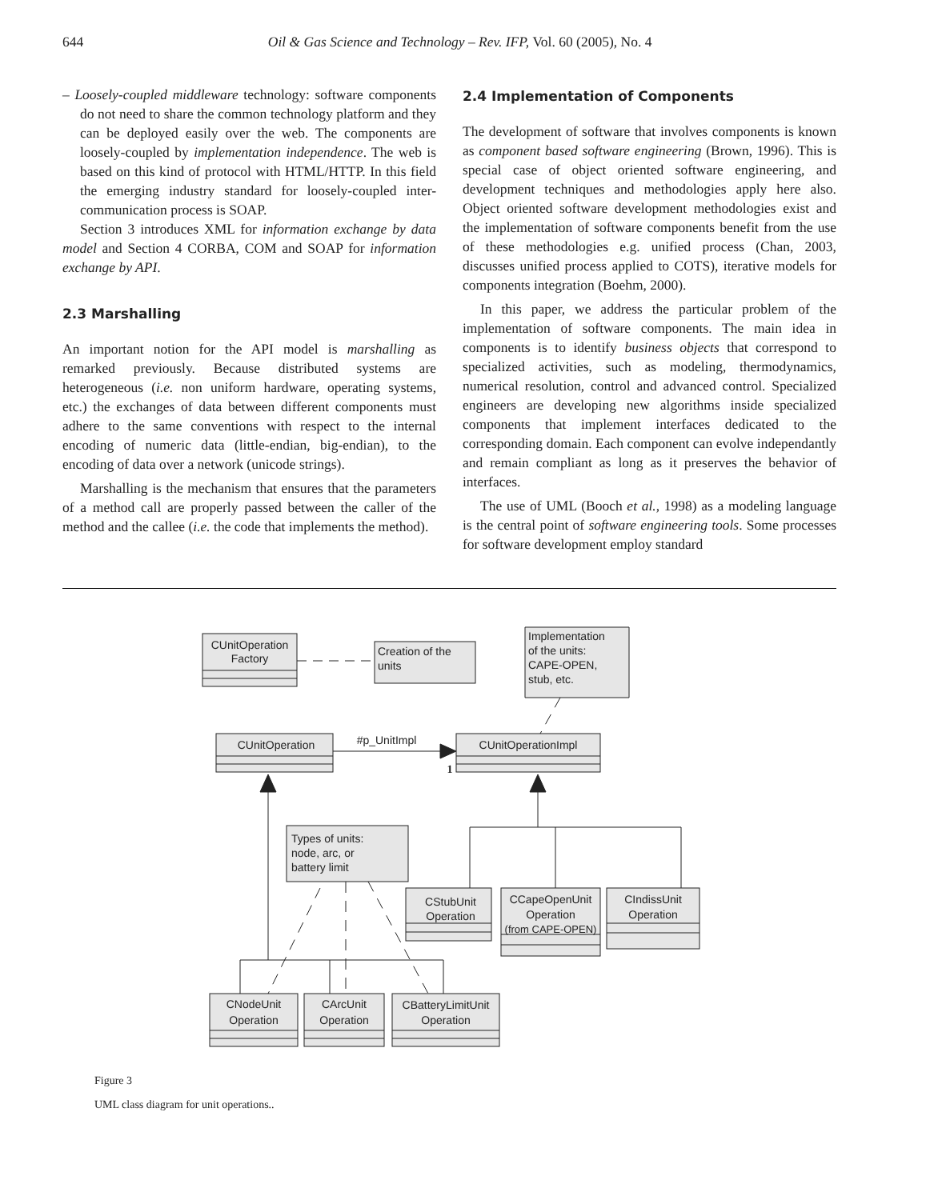644
Oil & Gas Science and Technology – Rev. IFP, Vol. 60 (2005), No. 4
– Loosely-coupled middleware technology: software components do not need to share the common technology platform and they can be deployed easily over the web. The components are loosely-coupled by implementation independence. The web is based on this kind of protocol with HTML/HTTP. In this field the emerging industry standard for loosely-coupled inter-communication process is SOAP.
Section 3 introduces XML for information exchange by data model and Section 4 CORBA, COM and SOAP for information exchange by API.
2.3 Marshalling
An important notion for the API model is marshalling as remarked previously. Because distributed systems are heterogeneous (i.e. non uniform hardware, operating systems, etc.) the exchanges of data between different components must adhere to the same conventions with respect to the internal encoding of numeric data (little-endian, big-endian), to the encoding of data over a network (unicode strings).
Marshalling is the mechanism that ensures that the parameters of a method call are properly passed between the caller of the method and the callee (i.e. the code that implements the method).
2.4 Implementation of Components
The development of software that involves components is known as component based software engineering (Brown, 1996). This is special case of object oriented software engineering, and development techniques and methodologies apply here also. Object oriented software development methodologies exist and the implementation of software components benefit from the use of these methodologies e.g. unified process (Chan, 2003, discusses unified process applied to COTS), iterative models for components integration (Boehm, 2000).
In this paper, we address the particular problem of the implementation of software components. The main idea in components is to identify business objects that correspond to specialized activities, such as modeling, thermodynamics, numerical resolution, control and advanced control. Specialized engineers are developing new algorithms inside specialized components that implement interfaces dedicated to the corresponding domain. Each component can evolve independantly and remain compliant as long as it preserves the behavior of interfaces.
The use of UML (Booch et al., 1998) as a modeling language is the central point of software engineering tools. Some processes for software development employ standard
CUnitOperation
Factory
CUnitOperation
CUnitOperationImpl
#p_UnitImpl
1
CStubUnit
Operation
CCapeOpenUnit
Operation
(from CAPE-OPEN)
CIndissUnit
Operation
CNodeUnit
Operation
CArcUnit
Operation
CBatteryLimitUnit
Operation
Creation of the
units
Implementation
of the units:
CAPE-OPEN,
stub, etc.
Types of units:
node, arc, or
battery limit
Figure 3
UML class diagram for unit operations..